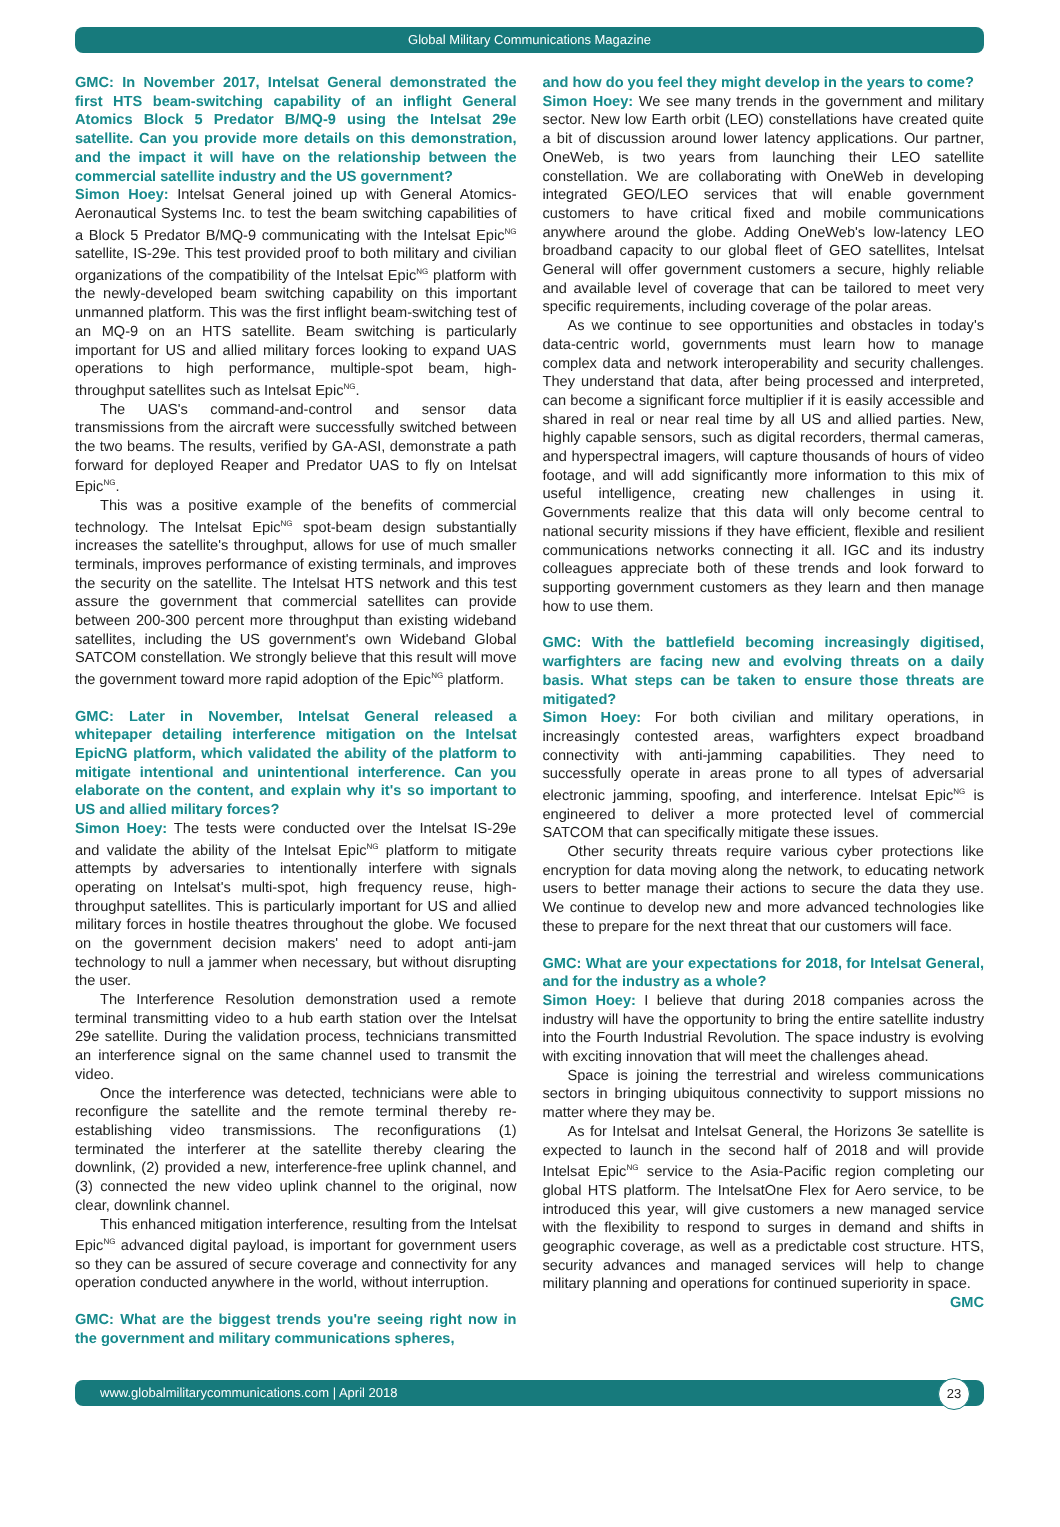Global Military Communications Magazine
GMC: In November 2017, Intelsat General demonstrated the first HTS beam-switching capability of an inflight General Atomics Block 5 Predator B/MQ-9 using the Intelsat 29e satellite. Can you provide more details on this demonstration, and the impact it will have on the relationship between the commercial satellite industry and the US government?
Simon Hoey: Intelsat General joined up with General Atomics-Aeronautical Systems Inc. to test the beam switching capabilities of a Block 5 Predator B/MQ-9 communicating with the Intelsat Epic<sup>NG</sup> satellite, IS-29e. This test provided proof to both military and civilian organizations of the compatibility of the Intelsat Epic<sup>NG</sup> platform with the newly-developed beam switching capability on this important unmanned platform. This was the first inflight beam-switching test of an MQ-9 on an HTS satellite. Beam switching is particularly important for US and allied military forces looking to expand UAS operations to high performance, multiple-spot beam, high-throughput satellites such as Intelsat Epic<sup>NG</sup>.
The UAS's command-and-control and sensor data transmissions from the aircraft were successfully switched between the two beams. The results, verified by GA-ASI, demonstrate a path forward for deployed Reaper and Predator UAS to fly on Intelsat Epic<sup>NG</sup>.
This was a positive example of the benefits of commercial technology. The Intelsat Epic<sup>NG</sup> spot-beam design substantially increases the satellite's throughput, allows for use of much smaller terminals, improves performance of existing terminals, and improves the security on the satellite. The Intelsat HTS network and this test assure the government that commercial satellites can provide between 200-300 percent more throughput than existing wideband satellites, including the US government's own Wideband Global SATCOM constellation. We strongly believe that this result will move the government toward more rapid adoption of the Epic<sup>NG</sup> platform.
GMC: Later in November, Intelsat General released a whitepaper detailing interference mitigation on the Intelsat EpicNG platform, which validated the ability of the platform to mitigate intentional and unintentional interference. Can you elaborate on the content, and explain why it's so important to US and allied military forces?
Simon Hoey: The tests were conducted over the Intelsat IS-29e and validate the ability of the Intelsat Epic<sup>NG</sup> platform to mitigate attempts by adversaries to intentionally interfere with signals operating on Intelsat's multi-spot, high frequency reuse, high-throughput satellites. This is particularly important for US and allied military forces in hostile theatres throughout the globe. We focused on the government decision makers' need to adopt anti-jam technology to null a jammer when necessary, but without disrupting the user.
The Interference Resolution demonstration used a remote terminal transmitting video to a hub earth station over the Intelsat 29e satellite. During the validation process, technicians transmitted an interference signal on the same channel used to transmit the video.
Once the interference was detected, technicians were able to reconfigure the satellite and the remote terminal thereby re-establishing video transmissions. The reconfigurations (1) terminated the interferer at the satellite thereby clearing the downlink, (2) provided a new, interference-free uplink channel, and (3) connected the new video uplink channel to the original, now clear, downlink channel.
This enhanced mitigation interference, resulting from the Intelsat Epic<sup>NG</sup> advanced digital payload, is important for government users so they can be assured of secure coverage and connectivity for any operation conducted anywhere in the world, without interruption.
GMC: What are the biggest trends you're seeing right now in the government and military communications spheres,
and how do you feel they might develop in the years to come?
Simon Hoey: We see many trends in the government and military sector. New low Earth orbit (LEO) constellations have created quite a bit of discussion around lower latency applications. Our partner, OneWeb, is two years from launching their LEO satellite constellation. We are collaborating with OneWeb in developing integrated GEO/LEO services that will enable government customers to have critical fixed and mobile communications anywhere around the globe. Adding OneWeb's low-latency LEO broadband capacity to our global fleet of GEO satellites, Intelsat General will offer government customers a secure, highly reliable and available level of coverage that can be tailored to meet very specific requirements, including coverage of the polar areas.
As we continue to see opportunities and obstacles in today's data-centric world, governments must learn how to manage complex data and network interoperability and security challenges. They understand that data, after being processed and interpreted, can become a significant force multiplier if it is easily accessible and shared in real or near real time by all US and allied parties. New, highly capable sensors, such as digital recorders, thermal cameras, and hyperspectral imagers, will capture thousands of hours of video footage, and will add significantly more information to this mix of useful intelligence, creating new challenges in using it. Governments realize that this data will only become central to national security missions if they have efficient, flexible and resilient communications networks connecting it all. IGC and its industry colleagues appreciate both of these trends and look forward to supporting government customers as they learn and then manage how to use them.
GMC: With the battlefield becoming increasingly digitised, warfighters are facing new and evolving threats on a daily basis. What steps can be taken to ensure those threats are mitigated?
Simon Hoey: For both civilian and military operations, in increasingly contested areas, warfighters expect broadband connectivity with anti-jamming capabilities. They need to successfully operate in areas prone to all types of adversarial electronic jamming, spoofing, and interference. Intelsat Epic<sup>NG</sup> is engineered to deliver a more protected level of commercial SATCOM that can specifically mitigate these issues.
Other security threats require various cyber protections like encryption for data moving along the network, to educating network users to better manage their actions to secure the data they use. We continue to develop new and more advanced technologies like these to prepare for the next threat that our customers will face.
GMC: What are your expectations for 2018, for Intelsat General, and for the industry as a whole?
Simon Hoey: I believe that during 2018 companies across the industry will have the opportunity to bring the entire satellite industry into the Fourth Industrial Revolution. The space industry is evolving with exciting innovation that will meet the challenges ahead.
Space is joining the terrestrial and wireless communications sectors in bringing ubiquitous connectivity to support missions no matter where they may be.
As for Intelsat and Intelsat General, the Horizons 3e satellite is expected to launch in the second half of 2018 and will provide Intelsat Epic<sup>NG</sup> service to the Asia-Pacific region completing our global HTS platform. The IntelsatOne Flex for Aero service, to be introduced this year, will give customers a new managed service with the flexibility to respond to surges in demand and shifts in geographic coverage, as well as a predictable cost structure. HTS, security advances and managed services will help to change military planning and operations for continued superiority in space. GMC
www.globalmilitarycommunications.com | April 2018 23